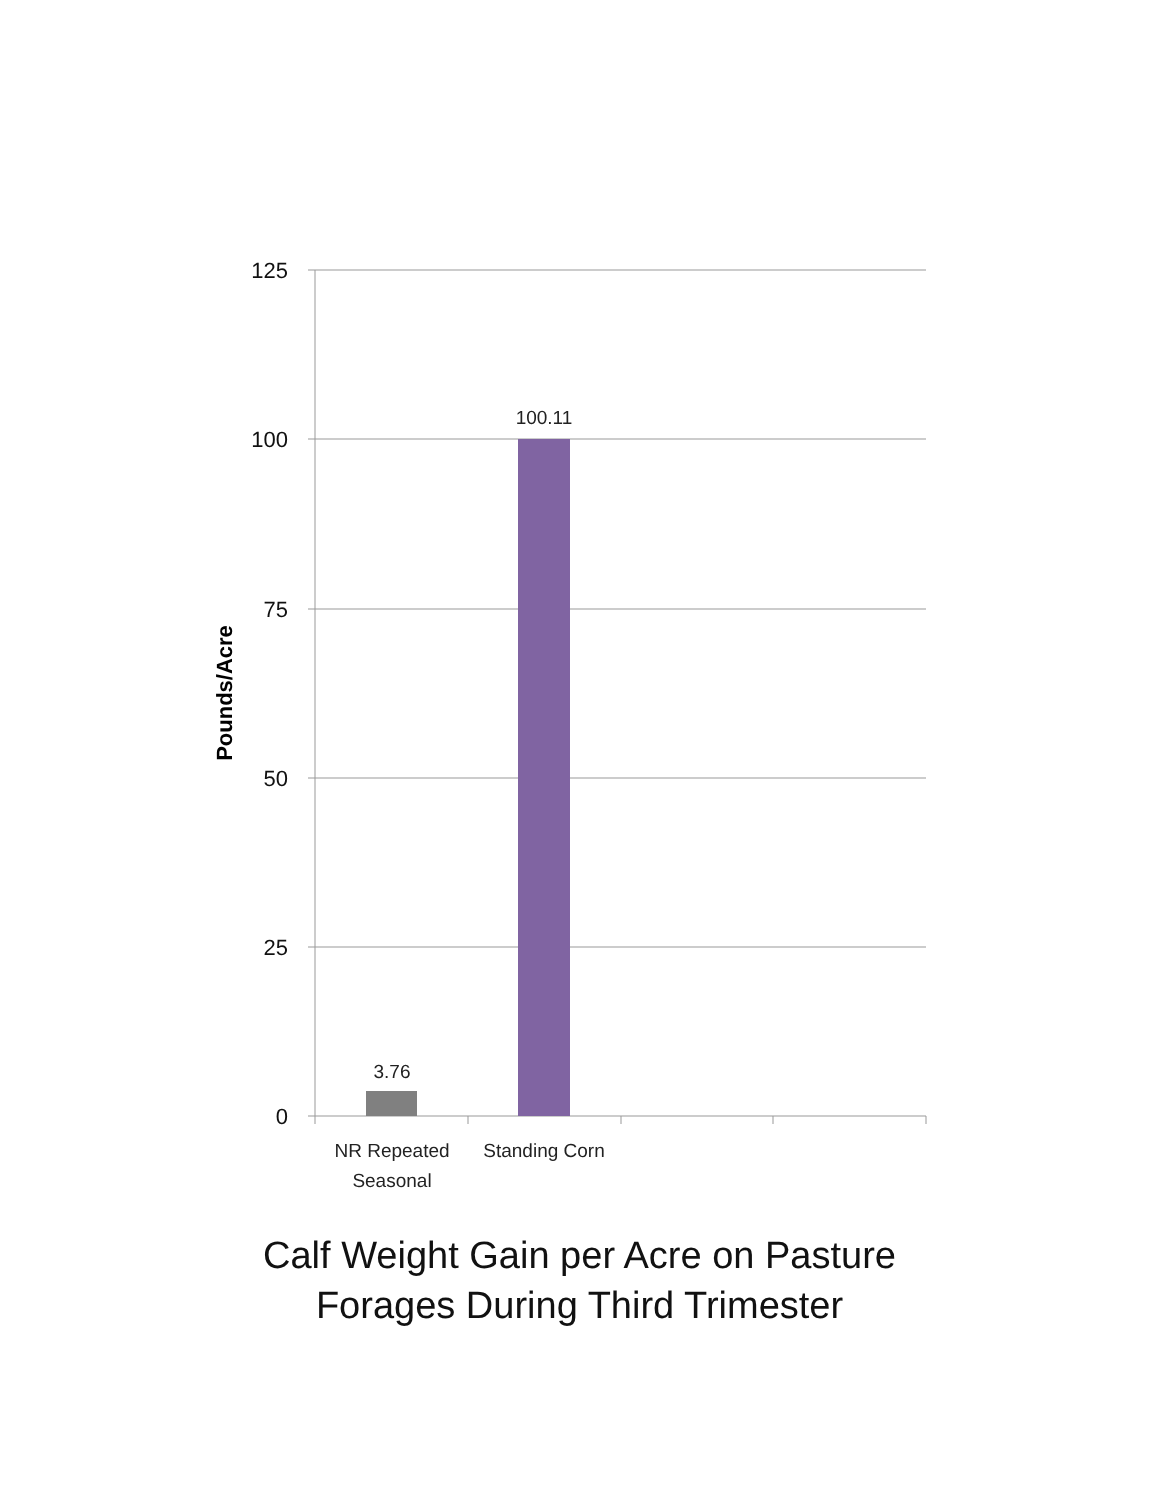125
100
75
50
25
0
Pounds/Acre
3.76
100.11
NR Repeated
Seasonal
Standing Corn
Calf Weight Gain per Acre on Pasture
Forages During Third Trimester